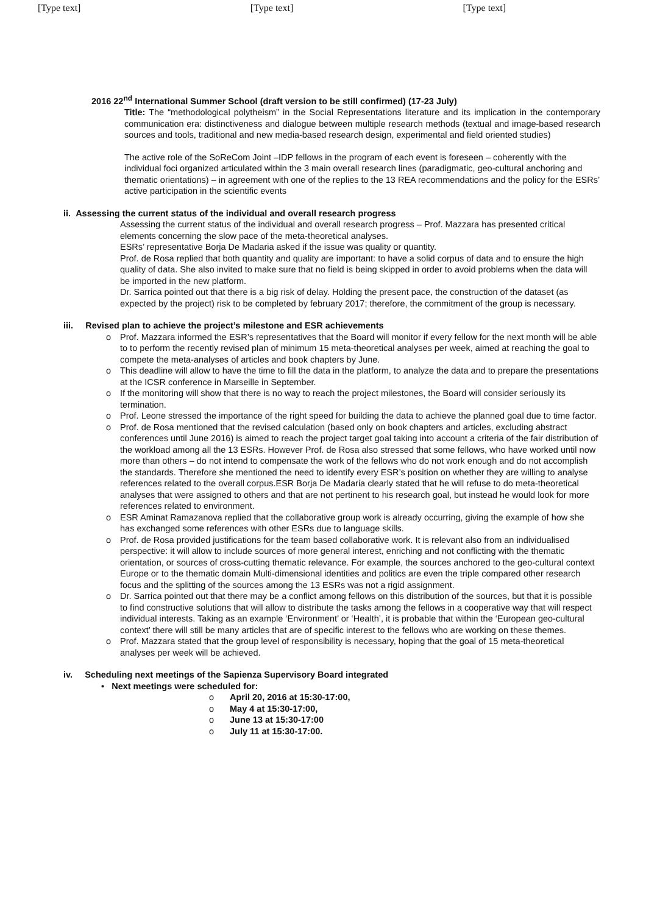[Type text] [Type text] [Type text]
2016 22<sup>nd</sup> International Summer School (draft version to be still confirmed) (17-23 July)
Title: The “methodological polytheism” in the Social Representations literature and its implication in the contemporary communication era: distinctiveness and dialogue between multiple research methods (textual and image-based research sources and tools, traditional and new media-based research design, experimental and field oriented studies)
The active role of the SoReCom Joint –IDP fellows in the program of each event is foreseen – coherently with the individual foci organized articulated within the 3 main overall research lines (paradigmatic, geo-cultural anchoring and thematic orientations) – in agreement with one of the replies to the 13 REA recommendations and the policy for the ESRs’ active participation in the scientific events
ii. Assessing the current status of the individual and overall research progress
Assessing the current status of the individual and overall research progress – Prof. Mazzara has presented critical elements concerning the slow pace of the meta-theoretical analyses.
ESRs’ representative Borja De Madaria asked if the issue was quality or quantity.
Prof. de Rosa replied that both quantity and quality are important: to have a solid corpus of data and to ensure the high quality of data. She also invited to make sure that no field is being skipped in order to avoid problems when the data will be imported in the new platform.
Dr. Sarrica pointed out that there is a big risk of delay. Holding the present pace, the construction of the dataset (as expected by the project) risk to be completed by february 2017; therefore, the commitment of the group is necessary.
iii. Revised plan to achieve the project’s milestone and ESR achievements
o Prof. Mazzara informed the ESR’s representatives that the Board will monitor if every fellow for the next month will be able to to perform the recently revised plan of minimum 15 meta-theoretical analyses per week, aimed at reaching the goal to compete the meta-analyses of articles and book chapters by June.
o This deadline will allow to have the time to fill the data in the platform, to analyze the data and to prepare the presentations at the ICSR conference in Marseille in September.
o If the monitoring will show that there is no way to reach the project milestones, the Board will consider seriously its termination.
o Prof. Leone stressed the importance of the right speed for building the data to achieve the planned goal due to time factor.
o Prof. de Rosa mentioned that the revised calculation (based only on book chapters and articles, excluding abstract conferences until June 2016) is aimed to reach the project target goal taking into account a criteria of the fair distribution of the workload among all the 13 ESRs. However Prof. de Rosa also stressed that some fellows, who have worked until now more than others – do not intend to compensate the work of the fellows who do not work enough and do not accomplish the standards. Therefore she mentioned the need to identify every ESR’s position on whether they are willing to analyse references related to the overall corpus.ESR Borja De Madaria clearly stated that he will refuse to do meta-theoretical analyses that were assigned to others and that are not pertinent to his research goal, but instead he would look for more references related to environment.
o ESR Aminat Ramazanova replied that the collaborative group work is already occurring, giving the example of how she has exchanged some references with other ESRs due to language skills.
o Prof. de Rosa provided justifications for the team based collaborative work. It is relevant also from an individualised perspective: it will allow to include sources of more general interest, enriching and not conflicting with the thematic orientation, or sources of cross-cutting thematic relevance. For example, the sources anchored to the geo-cultural context Europe or to the thematic domain Multi-dimensional identities and politics are even the triple compared other research focus and the splitting of the sources among the 13 ESRs was not a rigid assignment.
o Dr. Sarrica pointed out that there may be a conflict among fellows on this distribution of the sources, but that it is possible to find constructive solutions that will allow to distribute the tasks among the fellows in a cooperative way that will respect individual interests. Taking as an example ‘Environment’ or ‘Health’, it is probable that within the ‘European geo-cultural context’ there will still be many articles that are of specific interest to the fellows who are working on these themes.
o Prof. Mazzara stated that the group level of responsibility is necessary, hoping that the goal of 15 meta-theoretical analyses per week will be achieved.
iv. Scheduling next meetings of the Sapienza Supervisory Board integrated
• Next meetings were scheduled for:
o April 20, 2016 at 15:30-17:00,
o May 4 at 15:30-17:00,
o June 13 at 15:30-17:00
o July 11 at 15:30-17:00.